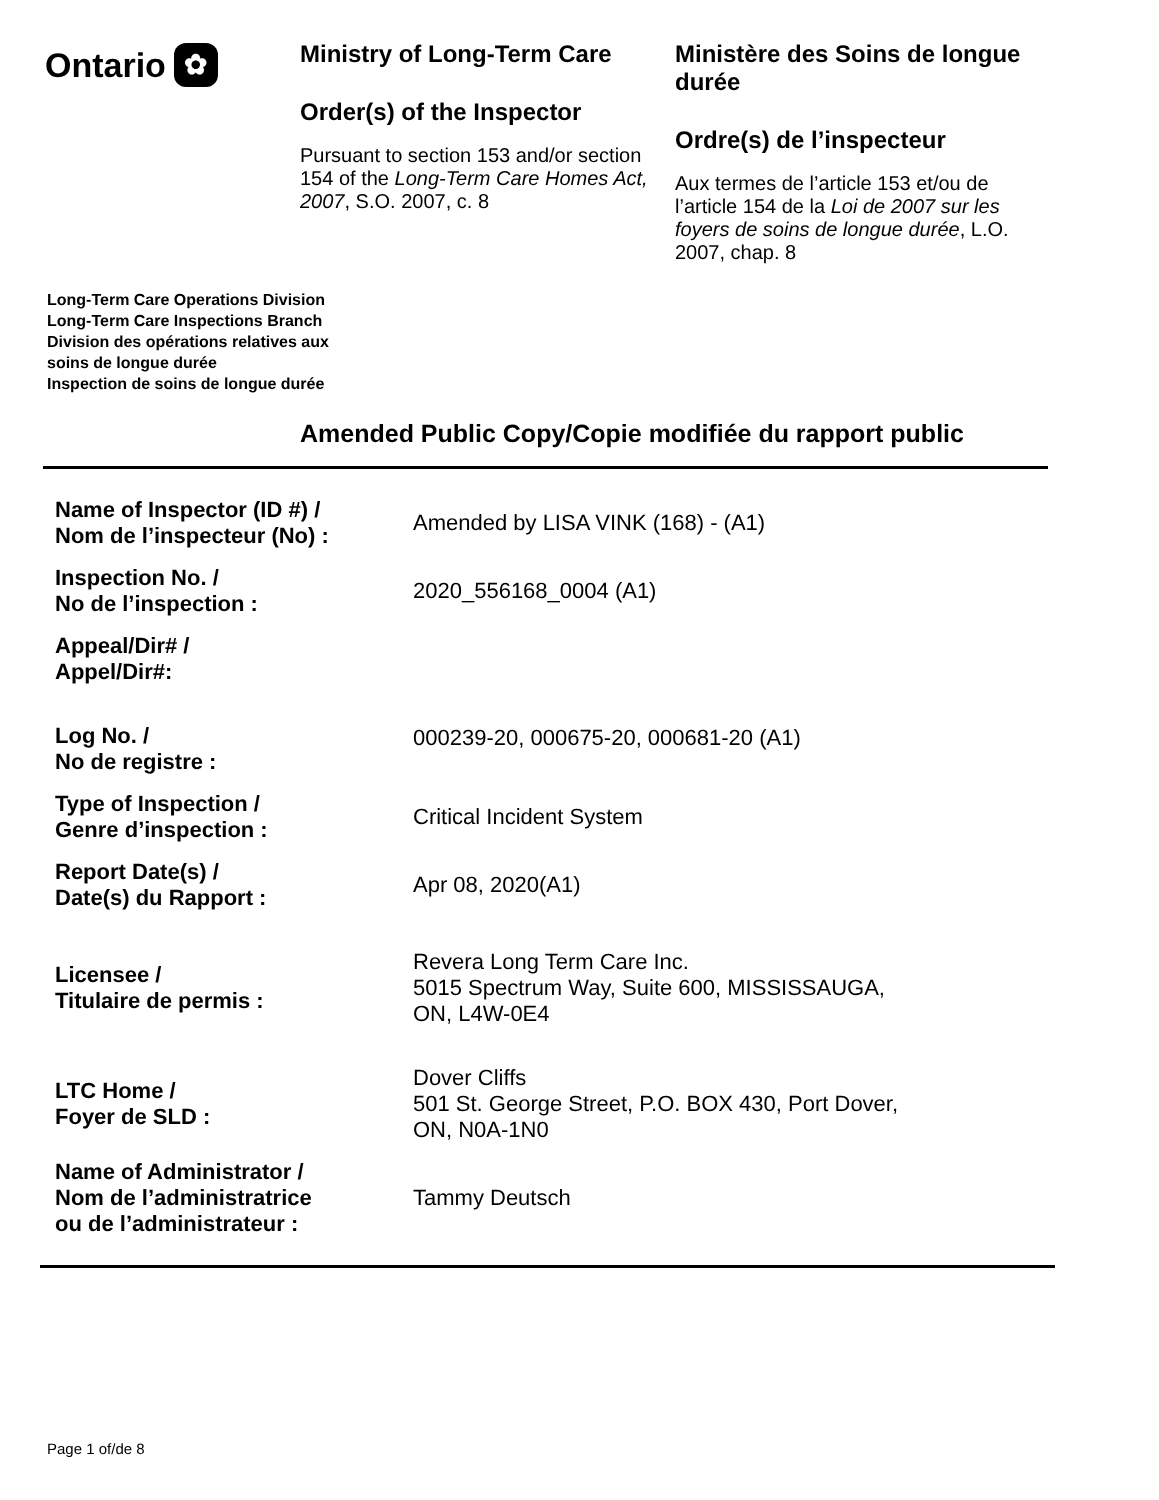Ontario ✿
Ministry of Long-Term Care
Order(s) of the Inspector
Pursuant to section 153 and/or section 154 of the Long-Term Care Homes Act, 2007, S.O. 2007, c. 8
Ministère des Soins de longue durée
Ordre(s) de l’inspecteur
Aux termes de l’article 153 et/ou de l’article 154 de la Loi de 2007 sur les foyers de soins de longue durée, L.O. 2007, chap. 8
Long-Term Care Operations Division
Long-Term Care Inspections Branch
Division des opérations relatives aux
soins de longue durée
Inspection de soins de longue durée
Amended Public Copy/Copie modifiée du rapport public
| Name of Inspector (ID #) / Nom de l’inspecteur (No) : | Amended by LISA VINK (168) - (A1) |
| Inspection No. / No de l’inspection : | 2020_556168_0004 (A1) |
| Appeal/Dir# / Appel/Dir#: | |
| Log No. / No de registre : | 000239-20, 000675-20, 000681-20 (A1) |
| Type of Inspection / Genre d’inspection : | Critical Incident System |
| Report Date(s) / Date(s) du Rapport : | Apr 08, 2020(A1) |
| Licensee / Titulaire de permis : | Revera Long Term Care Inc. 5015 Spectrum Way, Suite 600, MISSISSAUGA, ON, L4W-0E4 |
| LTC Home / Foyer de SLD : | Dover Cliffs 501 St. George Street, P.O. BOX 430, Port Dover, ON, N0A-1N0 |
| Name of Administrator / Nom de l’administratrice ou de l’administrateur : | Tammy Deutsch |
Page 1 of/de 8